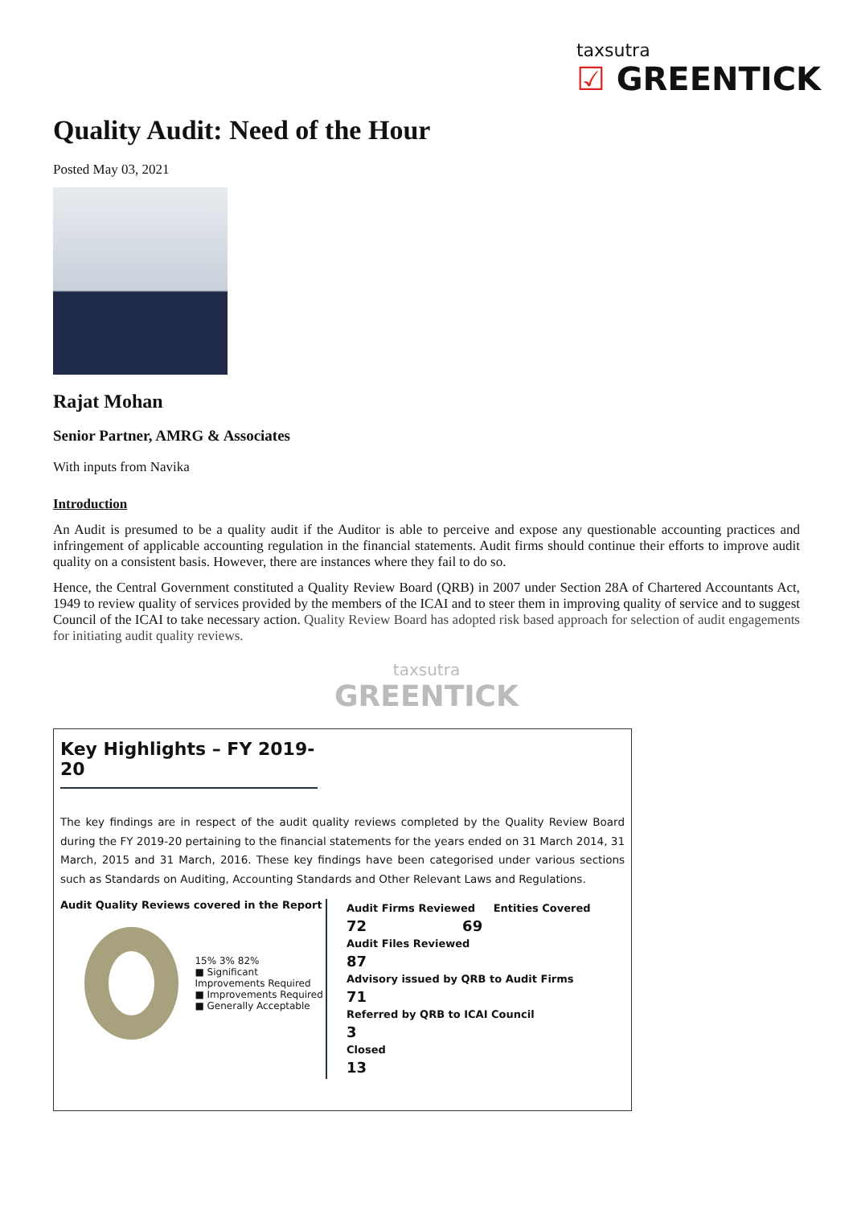taxsutra
☑ GREENTICK
Quality Audit: Need of the Hour
Posted May 03, 2021
Rajat Mohan
Senior Partner, AMRG & Associates
With inputs from Navika
Introduction
An Audit is presumed to be a quality audit if the Auditor is able to perceive and expose any questionable accounting practices and infringement of applicable accounting regulation in the financial statements. Audit firms should continue their efforts to improve audit quality on a consistent basis. However, there are instances where they fail to do so.
Hence, the Central Government constituted a Quality Review Board (QRB) in 2007 under Section 28A of Chartered Accountants Act, 1949 to review quality of services provided by the members of the ICAI and to steer them in improving quality of service and to suggest Council of the ICAI to take necessary action. Quality Review Board has adopted risk based approach for selection of audit engagements for initiating audit quality reviews.
taxsutra
GREENTICK
Key Highlights – FY 2019-20
The key findings are in respect of the audit quality reviews completed by the Quality Review Board during the FY 2019-20 pertaining to the financial statements for the years ended on 31 March 2014, 31 March, 2015 and 31 March, 2016. These key findings have been categorised under various sections such as Standards on Auditing, Accounting Standards and Other Relevant Laws and Regulations.
Audit Quality Reviews covered in the Report
15% 3% 82%
■ Significant Improvements Required
■ Improvements Required
■ Generally Acceptable
Audit Firms Reviewed Entities Covered
72 69
Audit Files Reviewed
87
Advisory issued by QRB to Audit Firms
71
Referred by QRB to ICAI Council
3
Closed
13